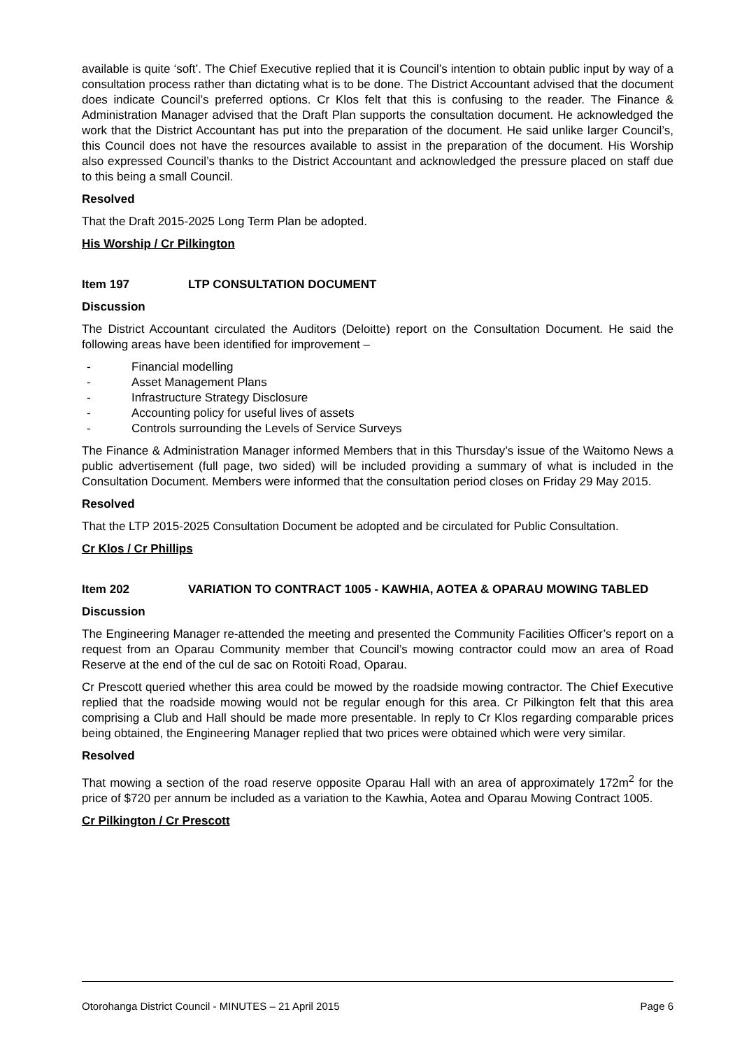available is quite ‘soft’. The Chief Executive replied that it is Council’s intention to obtain public input by way of a consultation process rather than dictating what is to be done. The District Accountant advised that the document does indicate Council’s preferred options. Cr Klos felt that this is confusing to the reader. The Finance & Administration Manager advised that the Draft Plan supports the consultation document. He acknowledged the work that the District Accountant has put into the preparation of the document. He said unlike larger Council’s, this Council does not have the resources available to assist in the preparation of the document. His Worship also expressed Council’s thanks to the District Accountant and acknowledged the pressure placed on staff due to this being a small Council.
Resolved
That the Draft 2015-2025 Long Term Plan be adopted.
His Worship / Cr Pilkington
Item 197 LTP CONSULTATION DOCUMENT
Discussion
The District Accountant circulated the Auditors (Deloitte) report on the Consultation Document. He said the following areas have been identified for improvement –
- Financial modelling
- Asset Management Plans
- Infrastructure Strategy Disclosure
- Accounting policy for useful lives of assets
- Controls surrounding the Levels of Service Surveys
The Finance & Administration Manager informed Members that in this Thursday’s issue of the Waitomo News a public advertisement (full page, two sided) will be included providing a summary of what is included in the Consultation Document. Members were informed that the consultation period closes on Friday 29 May 2015.
Resolved
That the LTP 2015-2025 Consultation Document be adopted and be circulated for Public Consultation.
Cr Klos / Cr Phillips
Item 202 VARIATION TO CONTRACT 1005 - KAWHIA, AOTEA & OPARAU MOWING TABLED
Discussion
The Engineering Manager re-attended the meeting and presented the Community Facilities Officer’s report on a request from an Oparau Community member that Council’s mowing contractor could mow an area of Road Reserve at the end of the cul de sac on Rotoiti Road, Oparau.
Cr Prescott queried whether this area could be mowed by the roadside mowing contractor. The Chief Executive replied that the roadside mowing would not be regular enough for this area. Cr Pilkington felt that this area comprising a Club and Hall should be made more presentable. In reply to Cr Klos regarding comparable prices being obtained, the Engineering Manager replied that two prices were obtained which were very similar.
Resolved
That mowing a section of the road reserve opposite Oparau Hall with an area of approximately 172m<sup>2</sup> for the price of $720 per annum be included as a variation to the Kawhia, Aotea and Oparau Mowing Contract 1005.
Cr Pilkington / Cr Prescott
Otorohanga District Council - MINUTES – 21 April 2015 Page 6